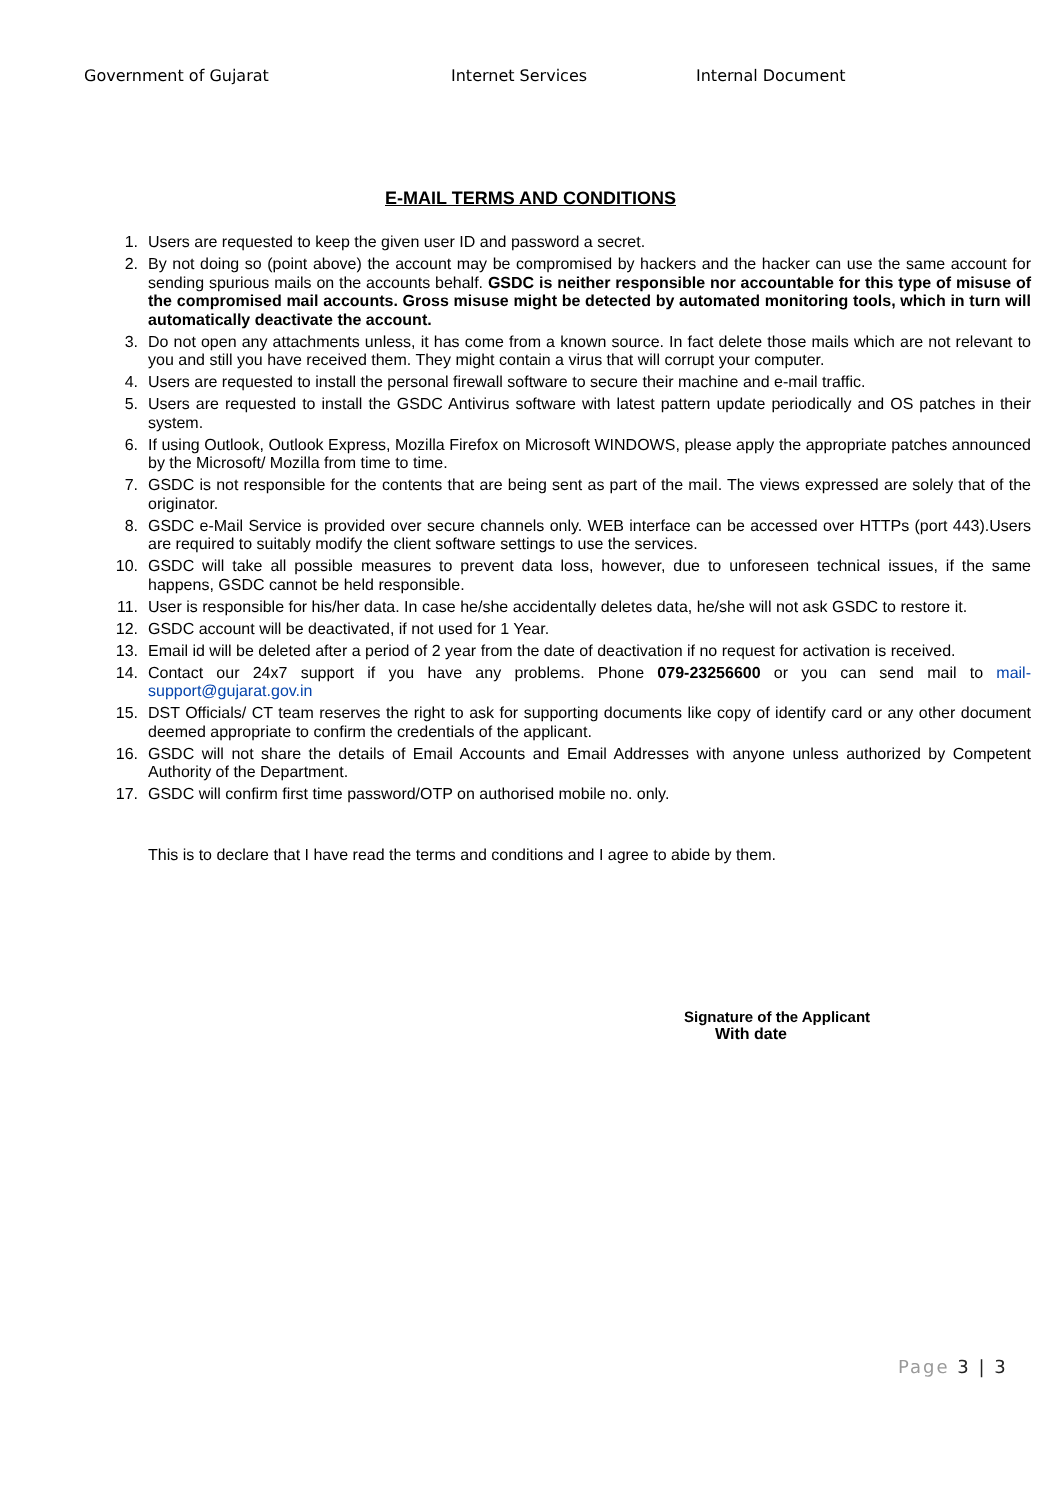Government of Gujarat Internet Services Internal Document
E-MAIL TERMS AND CONDITIONS
1. Users are requested to keep the given user ID and password a secret.
2. By not doing so (point above) the account may be compromised by hackers and the hacker can use the same account for sending spurious mails on the accounts behalf. GSDC is neither responsible nor accountable for this type of misuse of the compromised mail accounts. Gross misuse might be detected by automated monitoring tools, which in turn will automatically deactivate the account.
3. Do not open any attachments unless, it has come from a known source. In fact delete those mails which are not relevant to you and still you have received them. They might contain a virus that will corrupt your computer.
4. Users are requested to install the personal firewall software to secure their machine and e-mail traffic.
5. Users are requested to install the GSDC Antivirus software with latest pattern update periodically and OS patches in their system.
6. If using Outlook, Outlook Express, Mozilla Firefox on Microsoft WINDOWS, please apply the appropriate patches announced by the Microsoft/ Mozilla from time to time.
7. GSDC is not responsible for the contents that are being sent as part of the mail. The views expressed are solely that of the originator.
8. GSDC e-Mail Service is provided over secure channels only. WEB interface can be accessed over HTTPs (port 443).Users are required to suitably modify the client software settings to use the services.
10. GSDC will take all possible measures to prevent data loss, however, due to unforeseen technical issues, if the same happens, GSDC cannot be held responsible.
11. User is responsible for his/her data. In case he/she accidentally deletes data, he/she will not ask GSDC to restore it.
12. GSDC account will be deactivated, if not used for 1 Year.
13. Email id will be deleted after a period of 2 year from the date of deactivation if no request for activation is received.
14. Contact our 24x7 support if you have any problems. Phone 079-23256600 or you can send mail to mail-support@gujarat.gov.in
15. DST Officials/ CT team reserves the right to ask for supporting documents like copy of identify card or any other document deemed appropriate to confirm the credentials of the applicant.
16. GSDC will not share the details of Email Accounts and Email Addresses with anyone unless authorized by Competent Authority of the Department.
17. GSDC will confirm first time password/OTP on authorised mobile no. only.
This is to declare that I have read the terms and conditions and I agree to abide by them.
Signature of the Applicant
With date
Page 3 | 3